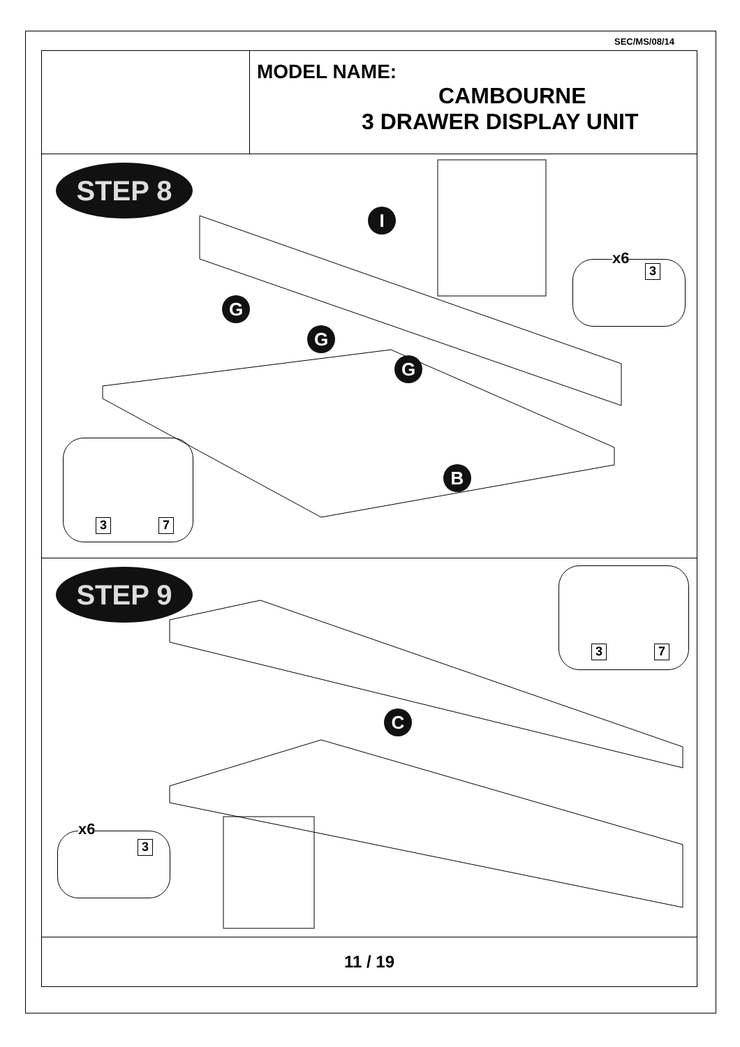SEC/MS/08/14
MODEL NAME:
CAMBOURNE
3 DRAWER DISPLAY UNIT
STEP 8
I
G
G
G
B
x6
3
3 7
STEP 9
C
3 7
x6
3
11 / 19